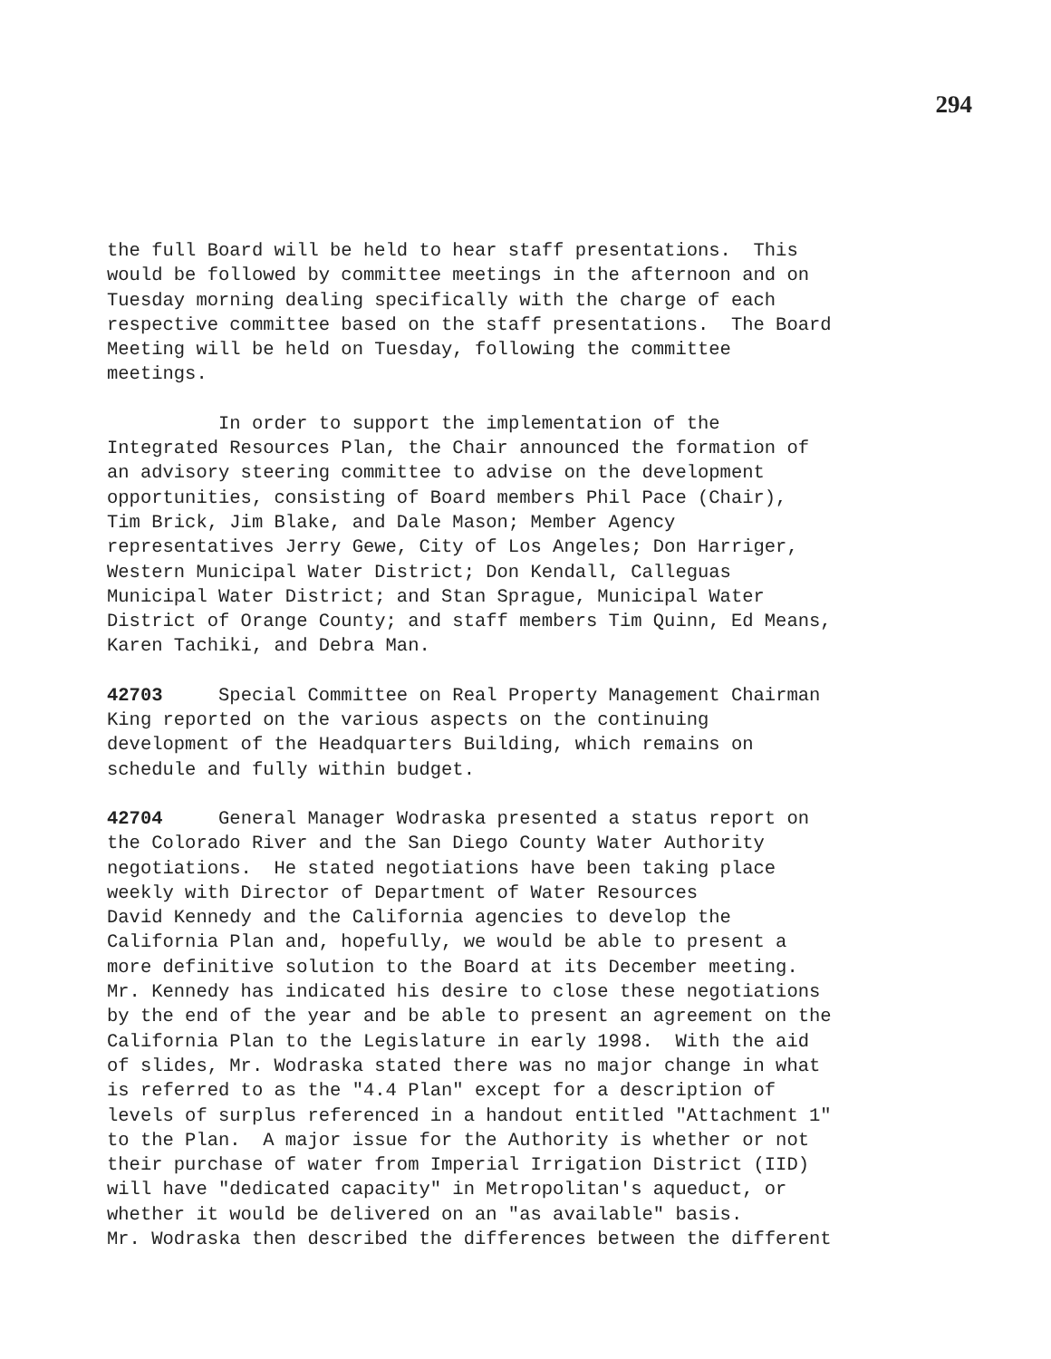294
the full Board will be held to hear staff presentations. This would be followed by committee meetings in the afternoon and on Tuesday morning dealing specifically with the charge of each respective committee based on the staff presentations. The Board Meeting will be held on Tuesday, following the committee meetings.
In order to support the implementation of the Integrated Resources Plan, the Chair announced the formation of an advisory steering committee to advise on the development opportunities, consisting of Board members Phil Pace (Chair), Tim Brick, Jim Blake, and Dale Mason; Member Agency representatives Jerry Gewe, City of Los Angeles; Don Harriger, Western Municipal Water District; Don Kendall, Calleguas Municipal Water District; and Stan Sprague, Municipal Water District of Orange County; and staff members Tim Quinn, Ed Means, Karen Tachiki, and Debra Man.
42703 Special Committee on Real Property Management Chairman King reported on the various aspects on the continuing development of the Headquarters Building, which remains on schedule and fully within budget.
42704 General Manager Wodraska presented a status report on the Colorado River and the San Diego County Water Authority negotiations. He stated negotiations have been taking place weekly with Director of Department of Water Resources David Kennedy and the California agencies to develop the California Plan and, hopefully, we would be able to present a more definitive solution to the Board at its December meeting. Mr. Kennedy has indicated his desire to close these negotiations by the end of the year and be able to present an agreement on the California Plan to the Legislature in early 1998. With the aid of slides, Mr. Wodraska stated there was no major change in what is referred to as the "4.4 Plan" except for a description of levels of surplus referenced in a handout entitled "Attachment 1" to the Plan. A major issue for the Authority is whether or not their purchase of water from Imperial Irrigation District (IID) will have "dedicated capacity" in Metropolitan's aqueduct, or whether it would be delivered on an "as available" basis. Mr. Wodraska then described the differences between the different